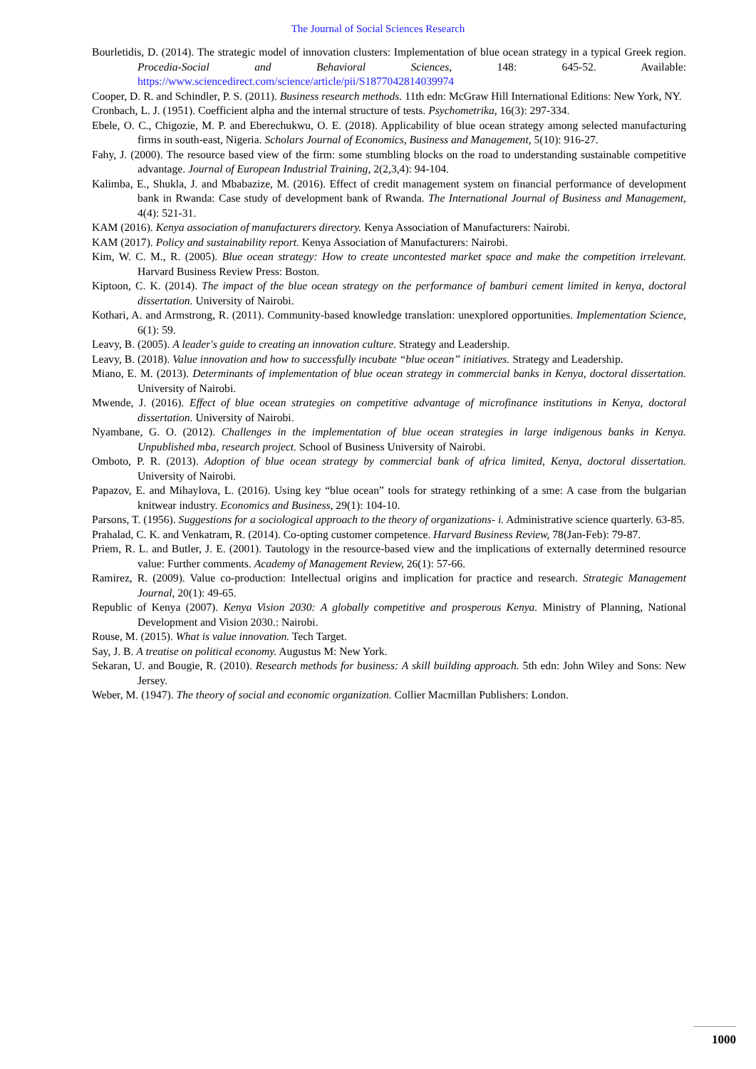The Journal of Social Sciences Research
Bourletidis, D. (2014). The strategic model of innovation clusters: Implementation of blue ocean strategy in a typical Greek region. Procedia-Social and Behavioral Sciences, 148: 645-52. Available: https://www.sciencedirect.com/science/article/pii/S1877042814039974
Cooper, D. R. and Schindler, P. S. (2011). Business research methods. 11th edn: McGraw Hill International Editions: New York, NY.
Cronbach, L. J. (1951). Coefficient alpha and the internal structure of tests. Psychometrika, 16(3): 297-334.
Ebele, O. C., Chigozie, M. P. and Eberechukwu, O. E. (2018). Applicability of blue ocean strategy among selected manufacturing firms in south-east, Nigeria. Scholars Journal of Economics, Business and Management, 5(10): 916-27.
Fahy, J. (2000). The resource based view of the firm: some stumbling blocks on the road to understanding sustainable competitive advantage. Journal of European Industrial Training, 2(2,3,4): 94-104.
Kalimba, E., Shukla, J. and Mbabazize, M. (2016). Effect of credit management system on financial performance of development bank in Rwanda: Case study of development bank of Rwanda. The International Journal of Business and Management, 4(4): 521-31.
KAM (2016). Kenya association of manufacturers directory. Kenya Association of Manufacturers: Nairobi.
KAM (2017). Policy and sustainability report. Kenya Association of Manufacturers: Nairobi.
Kim, W. C. M., R. (2005). Blue ocean strategy: How to create uncontested market space and make the competition irrelevant. Harvard Business Review Press: Boston.
Kiptoon, C. K. (2014). The impact of the blue ocean strategy on the performance of bamburi cement limited in kenya, doctoral dissertation. University of Nairobi.
Kothari, A. and Armstrong, R. (2011). Community-based knowledge translation: unexplored opportunities. Implementation Science, 6(1): 59.
Leavy, B. (2005). A leader's guide to creating an innovation culture. Strategy and Leadership.
Leavy, B. (2018). Value innovation and how to successfully incubate “blue ocean” initiatives. Strategy and Leadership.
Miano, E. M. (2013). Determinants of implementation of blue ocean strategy in commercial banks in Kenya, doctoral dissertation. University of Nairobi.
Mwende, J. (2016). Effect of blue ocean strategies on competitive advantage of microfinance institutions in Kenya, doctoral dissertation. University of Nairobi.
Nyambane, G. O. (2012). Challenges in the implementation of blue ocean strategies in large indigenous banks in Kenya. Unpublished mba, research project. School of Business University of Nairobi.
Omboto, P. R. (2013). Adoption of blue ocean strategy by commercial bank of africa limited, Kenya, doctoral dissertation. University of Nairobi.
Papazov, E. and Mihaylova, L. (2016). Using key “blue ocean” tools for strategy rethinking of a sme: A case from the bulgarian knitwear industry. Economics and Business, 29(1): 104-10.
Parsons, T. (1956). Suggestions for a sociological approach to the theory of organizations- i. Administrative science quarterly. 63-85.
Prahalad, C. K. and Venkatram, R. (2014). Co-opting customer competence. Harvard Business Review, 78(Jan-Feb): 79-87.
Priem, R. L. and Butler, J. E. (2001). Tautology in the resource-based view and the implications of externally determined resource value: Further comments. Academy of Management Review, 26(1): 57-66.
Ramirez, R. (2009). Value co-production: Intellectual origins and implication for practice and research. Strategic Management Journal, 20(1): 49-65.
Republic of Kenya (2007). Kenya Vision 2030: A globally competitive and prosperous Kenya. Ministry of Planning, National Development and Vision 2030.: Nairobi.
Rouse, M. (2015). What is value innovation. Tech Target.
Say, J. B. A treatise on political economy. Augustus M: New York.
Sekaran, U. and Bougie, R. (2010). Research methods for business: A skill building approach. 5th edn: John Wiley and Sons: New Jersey.
Weber, M. (1947). The theory of social and economic organization. Collier Macmillan Publishers: London.
1000